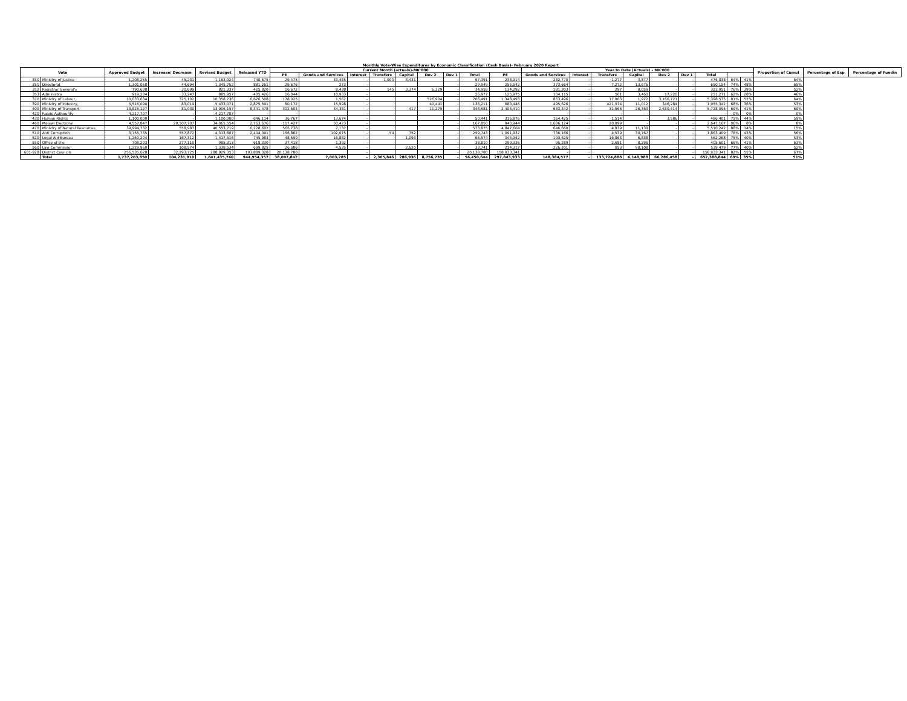Monthly Vote-Wise Expenditures by Economic Classification (Cash Basis)- February 2020 Report
| Vote | | Approved Budget | Increase/ Decrease | Revised Budget | Released YTD | Current Month (actuals)-MK'000 | | | | | | | | | Year to Date (Actuals) - MK'000 | | | | | | | | | Proportion of Cumul | Percentage of Exp | Percentage of Fundin |
| --- | --- | --- | --- | --- | --- | --- | --- | --- | --- | --- | --- | --- | --- | --- | --- | --- | --- | --- | --- | --- | --- | --- | --- | --- | --- | --- |
| | | | | | | PE | Goods and Services | Interest | Transfers | Capital | Dev 2 | Dev 1 | Total | PE | Goods and Services | Interest | Transfers | Capital | Dev 2 | Dev 1 | Total | | | | | |
| 350 | Ministry of Justice | 1,208,255 | 45,231 | 1,163,024 | 740,675 | 29,475 | 33,485 | - | 1,000 | 3,431 | | - | 67,391 | 238,914 | 232,770 | - | 1,277 | 3,877 | - | - | 476,838 | 64% | 41% | 64% | | |
| 351 | Directorat | 1,301,058 | 44,694 | 1,345,752 | 881,261 | 29,676 | 273 | - | | | | - | 29,949 | 255,542 | 373,664 | - | 7,272 | 13,676 | - | - | 650,154 | 74% | 48% | 65% | | |
| 352 | Registrar General's | 790,638 | 30,699 | 821,337 | 425,820 | 16,672 | 8,438 | - | 145 | 3,374 | 6,329 | - | 34,958 | 134,292 | 181,303 | - | 297 | 8,059 | - | - | 323,951 | 76% | 39% | 52% | | |
| 353 | Administra | 919,204 | 33,247 | 885,957 | 405,426 | 16,044 | 10,933 | - | | | | - | 26,977 | 125,975 | 104,115 | - | 501 | 3,460 | 17,220 | - | 251,271 | 62% | 28% | 46% | | |
| 370 | Ministry of Labour, | 10,033,634 | 325,102 | 10,358,736 | 6,676,508 | 178,025 | 1,562 | - | | | 526,904 | - | 706,491 | 1,348,493 | 863,496 | - | 17,903 | 1,922 | 3,166,721 | - | 5,398,535 | 81% | 52% | 64% | | |
| 390 | Ministry of Industry, | 5,516,090 | 83,019 | 5,433,071 | 2,875,591 | 80,172 | 15,598 | - | | | 40,441 | - | 136,211 | 680,446 | 495,626 | - | 421,974 | 11,012 | 346,284 | - | 1,955,342 | 68% | 36% | 53% | | |
| 400 | Ministry of Transport | 13,825,127 | 81,030 | 13,906,157 | 8,341,478 | 302,504 | 34,381 | - | | 417 | 11,279 | - | 348,581 | 2,406,410 | 633,342 | - | 31,566 | 26,363 | 2,630,414 | - | 5,728,095 | 69% | 41% | 60% | | |
| 420 | Roads Authourity | 4,217,707 | - | 4,217,707 | - | - | | - | | | | - | - | - | - | - | - | - | - | - | - | 0% | 0% | 0% | | |
| 430 | Human Rights | 1,100,000 | - | 1,100,000 | 646,114 | 36,767 | 13,674 | - | | | | - | 50,441 | 316,876 | 164,425 | - | 1,514 | - | 3,586 | - | 486,401 | 75% | 44% | 59% | | |
| 460 | Malawi Electroral | 4,557,847 | 29,507,707 | 34,065,554 | 2,763,676 | 117,427 | 50,423 | - | | | | - | 167,850 | 940,944 | 1,686,124 | - | 20,099 | - | - | - | 2,647,167 | 96% | 8% | 8% | | |
| 470 | Ministry of Natural Resources, | 39,994,732 | 558,987 | 40,553,719 | 6,228,602 | 566,738 | 7,137 | - | | | | - | 573,875 | 4,847,604 | 646,660 | - | 4,839 | 11,139 | - | - | 5,510,242 | 88% | 14% | 15% | | |
| 510 | Anti Corruption | 3,755,735 | 557,872 | 4,313,607 | 2,404,091 | 156,862 | 102,075 | - | 54 | 752 | | - | 259,743 | 1,091,937 | 736,166 | - | 4,539 | 30,767 | - | - | 1,863,409 | 78% | 43% | 56% | | |
| 520 | Legal Aid Bureau | 1,250,204 | 167,312 | 1,417,516 | 745,984 | 48,599 | 16,882 | - | | 1,093 | | - | 66,574 | 344,942 | 193,625 | - | 16,863 | 6,838 | - | - | 562,268 | 75% | 40% | 53% | | |
| 550 | Office of the | 708,203 | 277,110 | 985,313 | 618,330 | 37,418 | 1,392 | - | | | | - | 38,810 | 299,336 | 95,289 | - | 2,681 | 8,295 | - | - | 405,601 | 66% | 41% | 63% | | |
| 560 | Law Commissio | 1,229,960 | 108,574 | 1,338,534 | 699,825 | 26,586 | 4,535 | - | | 2,620 | | - | 33,741 | 214,317 | 226,201 | - | 853 | 98,108 | - | - | 539,479 | 77% | 40% | 52% | | |
| 601-928 | District Councils | 256,535,628 | 32,293,725 | 288,829,353 | 193,889,328 | 20,138,780 | | - | | | | - | 20,138,780 | 158,933,341 | - | - | | | - | - | 158,933,341 | 82% | 55% | 67% | | |
| | Total | 1,737,203,850 | 104,231,910 | 1,841,435,760 | 944,954,357 | 38,097,842 | 7,003,285 | - | 2,305,846 | 286,936 | 8,756,735 | - | 56,450,644 | 297,843,933 | 148,384,577 | - | 133,724,888 | 6,148,988 | 66,286,458 | - | 652,388,844 | 69% | 35% | 51% | | |